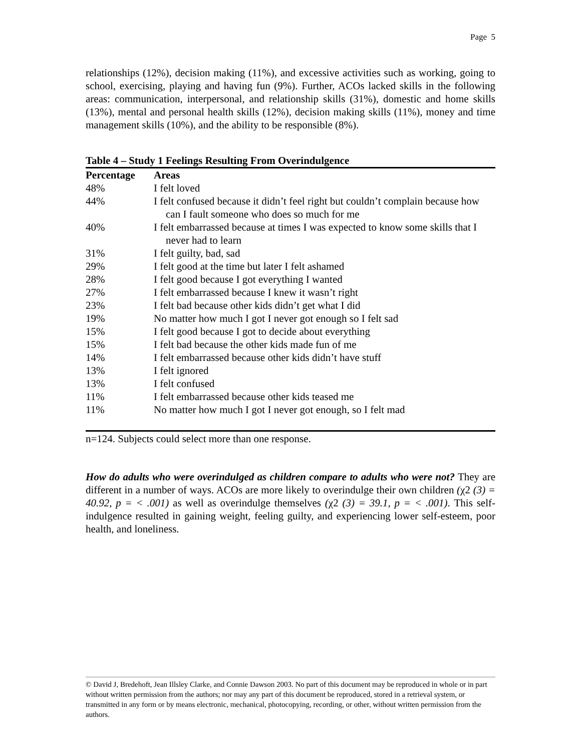Page 5
relationships (12%), decision making (11%), and excessive activities such as working, going to school, exercising, playing and having fun (9%). Further, ACOs lacked skills in the following areas: communication, interpersonal, and relationship skills (31%), domestic and home skills (13%), mental and personal health skills (12%), decision making skills (11%), money and time management skills (10%), and the ability to be responsible (8%).
Table 4 – Study 1 Feelings Resulting From Overindulgence
| Percentage | Areas |
| --- | --- |
| 48% | I felt loved |
| 44% | I felt confused because it didn’t feel right but couldn’t complain because how can I fault someone who does so much for me |
| 40% | I felt embarrassed because at times I was expected to know some skills that I never had to learn |
| 31% | I felt guilty, bad, sad |
| 29% | I felt good at the time but later I felt ashamed |
| 28% | I felt good because I got everything I wanted |
| 27% | I felt embarrassed because I knew it wasn’t right |
| 23% | I felt bad because other kids didn’t get what I did |
| 19% | No matter how much I got I never got enough so I felt sad |
| 15% | I felt good because I got to decide about everything |
| 15% | I felt bad because the other kids made fun of me |
| 14% | I felt embarrassed because other kids didn’t have stuff |
| 13% | I felt ignored |
| 13% | I felt confused |
| 11% | I felt embarrassed because other kids teased me |
| 11% | No matter how much I got I never got enough, so I felt mad |
n=124. Subjects could select more than one response.
How do adults who were overindulged as children compare to adults who were not? They are different in a number of ways. ACOs are more likely to overindulge their own children (χ2 (3) = 40.92, p = < .001) as well as overindulge themselves (χ2 (3) = 39.1, p = < .001). This self-indulgence resulted in gaining weight, feeling guilty, and experiencing lower self-esteem, poor health, and loneliness.
© David J, Bredehoft, Jean Illsley Clarke, and Connie Dawson 2003. No part of this document may be reproduced in whole or in part without written permission from the authors; nor may any part of this document be reproduced, stored in a retrieval system, or transmitted in any form or by means electronic, mechanical, photocopying, recording, or other, without written permission from the authors.